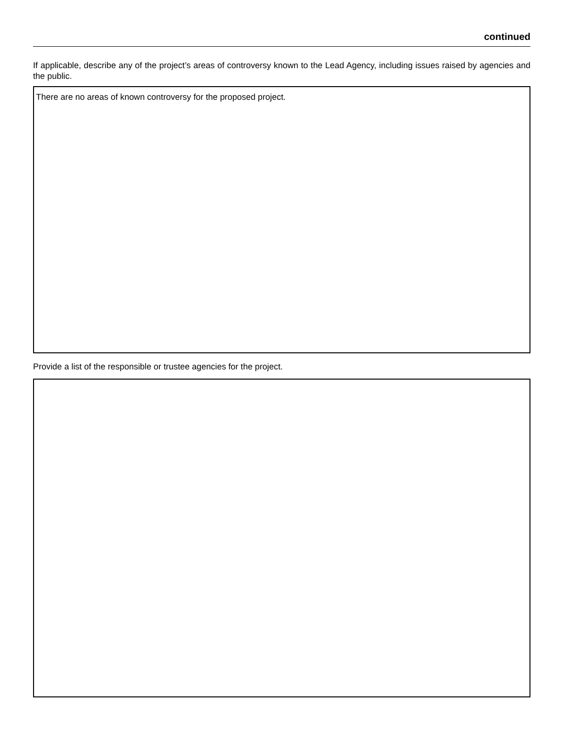continued
If applicable, describe any of the project’s areas of controversy known to the Lead Agency, including issues raised by agencies and the public.
There are no areas of known controversy for the proposed project.
Provide a list of the responsible or trustee agencies for the project.